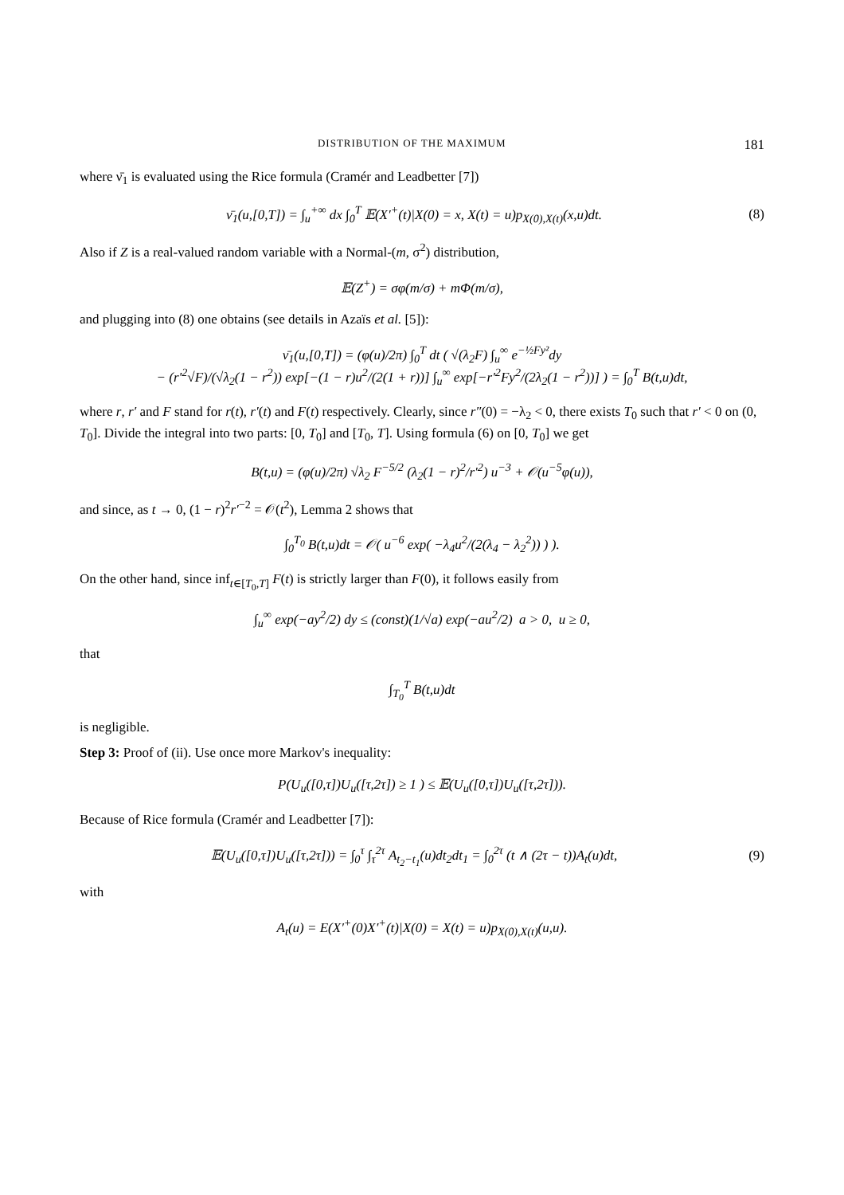DISTRIBUTION OF THE MAXIMUM 181
where ν̄<sub>1</sub> is evaluated using the Rice formula (Cramér and Leadbetter [7])
ν̄<sub>1</sub>(u,[0,T]) = ∫<sub>u</sub><sup>+∞</sup> dx ∫<sub>0</sub><sup>T</sup> 𝔼(X′<sup>+</sup>(t)|X(0) = x, X(t) = u)p<sub>X(0),X(t)</sub>(x,u)dt. (8)
Also if Z is a real-valued random variable with a Normal-(m, σ<sup>2</sup>) distribution,
𝔼(Z<sup>+</sup>) = σφ(m/σ) + mΦ(m/σ),
and plugging into (8) one obtains (see details in Azaïs et al. [5]):
ν̄<sub>1</sub>(u,[0,T]) = (φ(u)/2π) ∫<sub>0</sub><sup>T</sup> dt ( √(λ<sub>2</sub>F) ∫<sub>u</sub><sup>∞</sup> e<sup>−½Fy²</sup>dy
− (r′<sup>2</sup>√F)/(√λ<sub>2</sub>(1 − r<sup>2</sup>)) exp[−(1 − r)u<sup>2</sup>/(2(1 + r))] ∫<sub>u</sub><sup>∞</sup> exp[−r′<sup>2</sup>Fy<sup>2</sup>/(2λ<sub>2</sub>(1 − r<sup>2</sup>))] ) = ∫<sub>0</sub><sup>T</sup> B(t,u)dt,
where r, r′ and F stand for r(t), r′(t) and F(t) respectively. Clearly, since r″(0) = −λ<sub>2</sub> < 0, there exists T<sub>0</sub> such that r′ < 0 on (0, T<sub>0</sub>]. Divide the integral into two parts: [0, T<sub>0</sub>] and [T<sub>0</sub>, T]. Using formula (6) on [0, T<sub>0</sub>] we get
B(t,u) = (φ(u)/2π) √λ<sub>2</sub> F<sup>−5/2</sup> (λ<sub>2</sub>(1 − r)<sup>2</sup>/r′<sup>2</sup>) u<sup>−3</sup> + 𝒪(u<sup>−5</sup>φ(u)),
and since, as t → 0, (1 − r)<sup>2</sup>r′<sup>−2</sup> = 𝒪(t<sup>2</sup>), Lemma 2 shows that
∫<sub>0</sub><sup>T<sub>0</sub></sup> B(t,u)dt = 𝒪( u<sup>−6</sup> exp( −λ<sub>4</sub>u<sup>2</sup>/(2(λ<sub>4</sub> − λ<sub>2</sub><sup>2</sup>)) ) ).
On the other hand, since inf<sub>t∈[T<sub>0</sub>,T]</sub> F(t) is strictly larger than F(0), it follows easily from
∫<sub>u</sub><sup>∞</sup> exp(−ay<sup>2</sup>/2) dy ≤ (const)(1/√a) exp(−au<sup>2</sup>/2) a > 0, u ≥ 0,
that
∫<sub>T<sub>0</sub></sub><sup>T</sup> B(t,u)dt
is negligible.
Step 3: Proof of (ii). Use once more Markov's inequality:
P(U<sub>u</sub>([0,τ])U<sub>u</sub>([τ,2τ]) ≥ 1 ) ≤ 𝔼(U<sub>u</sub>([0,τ])U<sub>u</sub>([τ,2τ])).
Because of Rice formula (Cramér and Leadbetter [7]):
𝔼(U<sub>u</sub>([0,τ])U<sub>u</sub>([τ,2τ])) = ∫<sub>0</sub><sup>τ</sup> ∫<sub>τ</sub><sup>2τ</sup> A<sub>t<sub>2</sub>−t<sub>1</sub></sub>(u)dt<sub>2</sub>dt<sub>1</sub> = ∫<sub>0</sub><sup>2τ</sup> (t ∧ (2τ − t))A<sub>t</sub>(u)dt, (9)
with
A<sub>t</sub>(u) = E(X′<sup>+</sup>(0)X′<sup>+</sup>(t)|X(0) = X(t) = u)p<sub>X(0),X(t)</sub>(u,u).